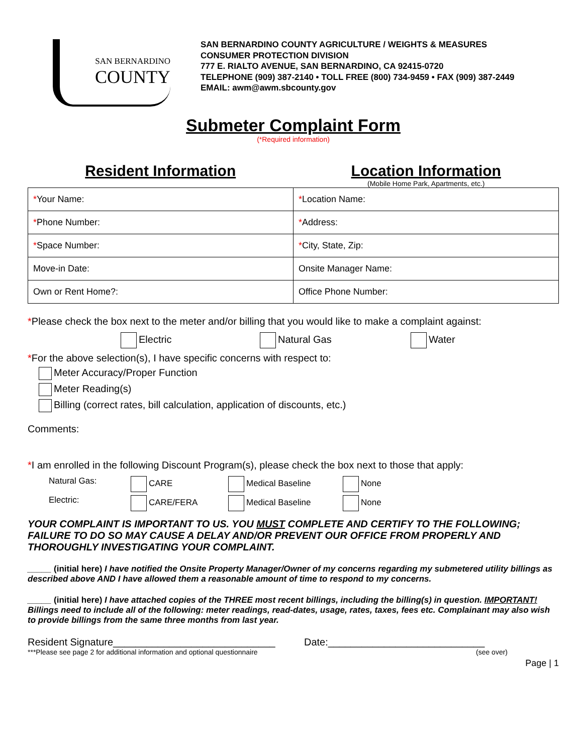SAN BERNARDINO
COUNTY
SAN BERNARDINO COUNTY AGRICULTURE / WEIGHTS & MEASURES
CONSUMER PROTECTION DIVISION
777 E. RIALTO AVENUE, SAN BERNARDINO, CA 92415-0720
TELEPHONE (909) 387-2140 • TOLL FREE (800) 734-9459 • FAX (909) 387-2449
EMAIL: awm@awm.sbcounty.gov
Submeter Complaint Form
(*Required information)
Resident Information Location Information
(Mobile Home Park, Apartments, etc.)
| * Your Name: | * Location Name: |
| * Phone Number: | * Address: |
| * Space Number: | * City, State, Zip: |
| Move-in Date: | Onsite Manager Name: |
| Own or Rent Home?: | Office Phone Number: |
*Please check the box next to the meter and/or billing that you would like to make a complaint against:
Electric Natural Gas Water
*For the above selection(s), I have specific concerns with respect to:
Meter Accuracy/Proper Function
Meter Reading(s)
Billing (correct rates, bill calculation, application of discounts, etc.)
Comments:
*I am enrolled in the following Discount Program(s), please check the box next to those that apply:
Natural Gas: CARE Medical Baseline None
Electric: CARE/FERA Medical Baseline None
YOUR COMPLAINT IS IMPORTANT TO US. YOU MUST COMPLETE AND CERTIFY TO THE FOLLOWING; FAILURE TO DO SO MAY CAUSE A DELAY AND/OR PREVENT OUR OFFICE FROM PROPERLY AND THOROUGHLY INVESTIGATING YOUR COMPLAINT.
_____ (initial here) I have notified the Onsite Property Manager/Owner of my concerns regarding my submetered utility billings as described above AND I have allowed them a reasonable amount of time to respond to my concerns.
_____ (initial here) I have attached copies of the THREE most recent billings, including the billing(s) in question. IMPORTANT! Billings need to include all of the following: meter readings, read-dates, usage, rates, taxes, fees etc. Complainant may also wish to provide billings from the same three months from last year.
Resident Signature_____________________________ Date:____________________________
***Please see page 2 for additional information and optional questionnaire (see over)
Page | 1